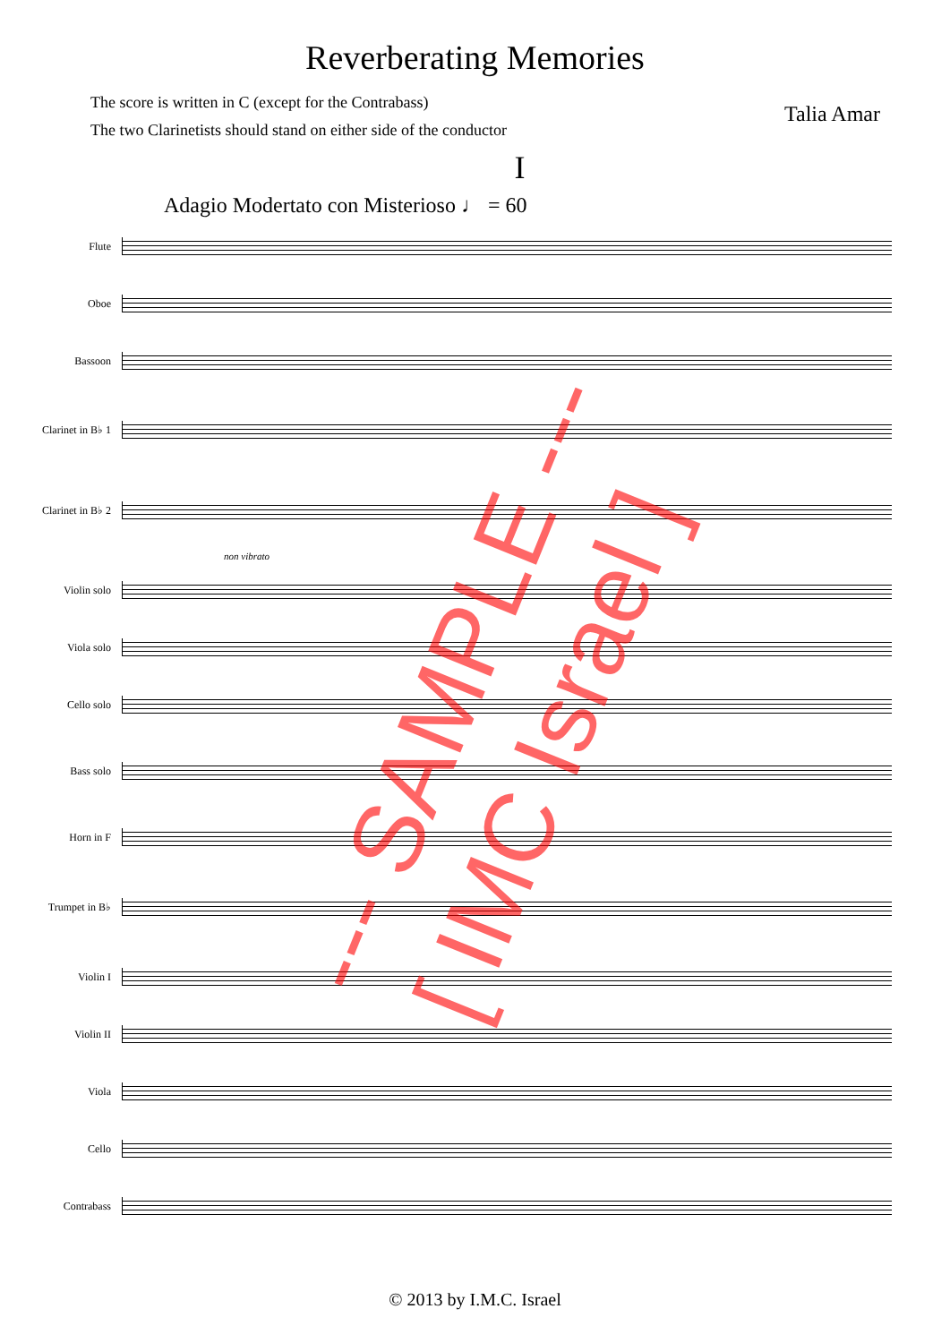Reverberating Memories
The score is written in C (except for the Contrabass)
The two Clarinetists should stand on either side of the conductor
Talia Amar
I
Adagio Modertato con Misterioso ♩ = 60
Flute
Oboe
Bassoon
Clarinet in B♭ 1
Clarinet in B♭ 2
non vibrato
Violin solo
Viola solo
Cello solo
Bass solo
Horn in F
Trumpet in B♭
Violin I
Violin II
Viola
Cello
Contrabass
--- SAMPLE ---
[ IMC Israel ]
© 2013 by I.M.C. Israel